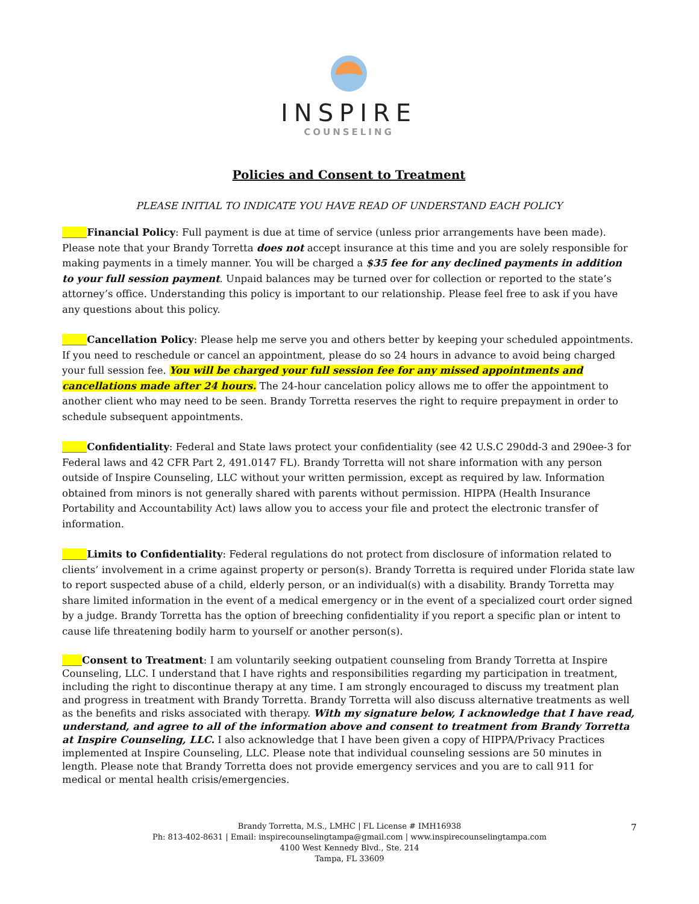INSPIRE
COUNSELING
Policies and Consent to Treatment
PLEASE INITIAL TO INDICATE YOU HAVE READ OF UNDERSTAND EACH POLICY
_____Financial Policy: Full payment is due at time of service (unless prior arrangements have been made). Please note that your Brandy Torretta does not accept insurance at this time and you are solely responsible for making payments in a timely manner. You will be charged a $35 fee for any declined payments in addition to your full session payment. Unpaid balances may be turned over for collection or reported to the state’s attorney’s office. Understanding this policy is important to our relationship. Please feel free to ask if you have any questions about this policy.
_____Cancellation Policy: Please help me serve you and others better by keeping your scheduled appointments. If you need to reschedule or cancel an appointment, please do so 24 hours in advance to avoid being charged your full session fee. You will be charged your full session fee for any missed appointments and cancellations made after 24 hours. The 24-hour cancelation policy allows me to offer the appointment to another client who may need to be seen. Brandy Torretta reserves the right to require prepayment in order to schedule subsequent appointments.
_____Confidentiality: Federal and State laws protect your confidentiality (see 42 U.S.C 290dd-3 and 290ee-3 for Federal laws and 42 CFR Part 2, 491.0147 FL). Brandy Torretta will not share information with any person outside of Inspire Counseling, LLC without your written permission, except as required by law. Information obtained from minors is not generally shared with parents without permission. HIPPA (Health Insurance Portability and Accountability Act) laws allow you to access your file and protect the electronic transfer of information.
_____Limits to Confidentiality: Federal regulations do not protect from disclosure of information related to clients’ involvement in a crime against property or person(s). Brandy Torretta is required under Florida state law to report suspected abuse of a child, elderly person, or an individual(s) with a disability. Brandy Torretta may share limited information in the event of a medical emergency or in the event of a specialized court order signed by a judge. Brandy Torretta has the option of breeching confidentiality if you report a specific plan or intent to cause life threatening bodily harm to yourself or another person(s).
____Consent to Treatment: I am voluntarily seeking outpatient counseling from Brandy Torretta at Inspire Counseling, LLC. I understand that I have rights and responsibilities regarding my participation in treatment, including the right to discontinue therapy at any time. I am strongly encouraged to discuss my treatment plan and progress in treatment with Brandy Torretta. Brandy Torretta will also discuss alternative treatments as well as the benefits and risks associated with therapy. With my signature below, I acknowledge that I have read, understand, and agree to all of the information above and consent to treatment from Brandy Torretta at Inspire Counseling, LLC. I also acknowledge that I have been given a copy of HIPPA/Privacy Practices implemented at Inspire Counseling, LLC. Please note that individual counseling sessions are 50 minutes in length. Please note that Brandy Torretta does not provide emergency services and you are to call 911 for medical or mental health crisis/emergencies.
Brandy Torretta, M.S., LMHC | FL License # IMH16938
Ph: 813-402-8631 | Email: inspirecounselingtampa@gmail.com | www.inspirecounselingtampa.com
4100 West Kennedy Blvd., Ste. 214
Tampa, FL 33609
7